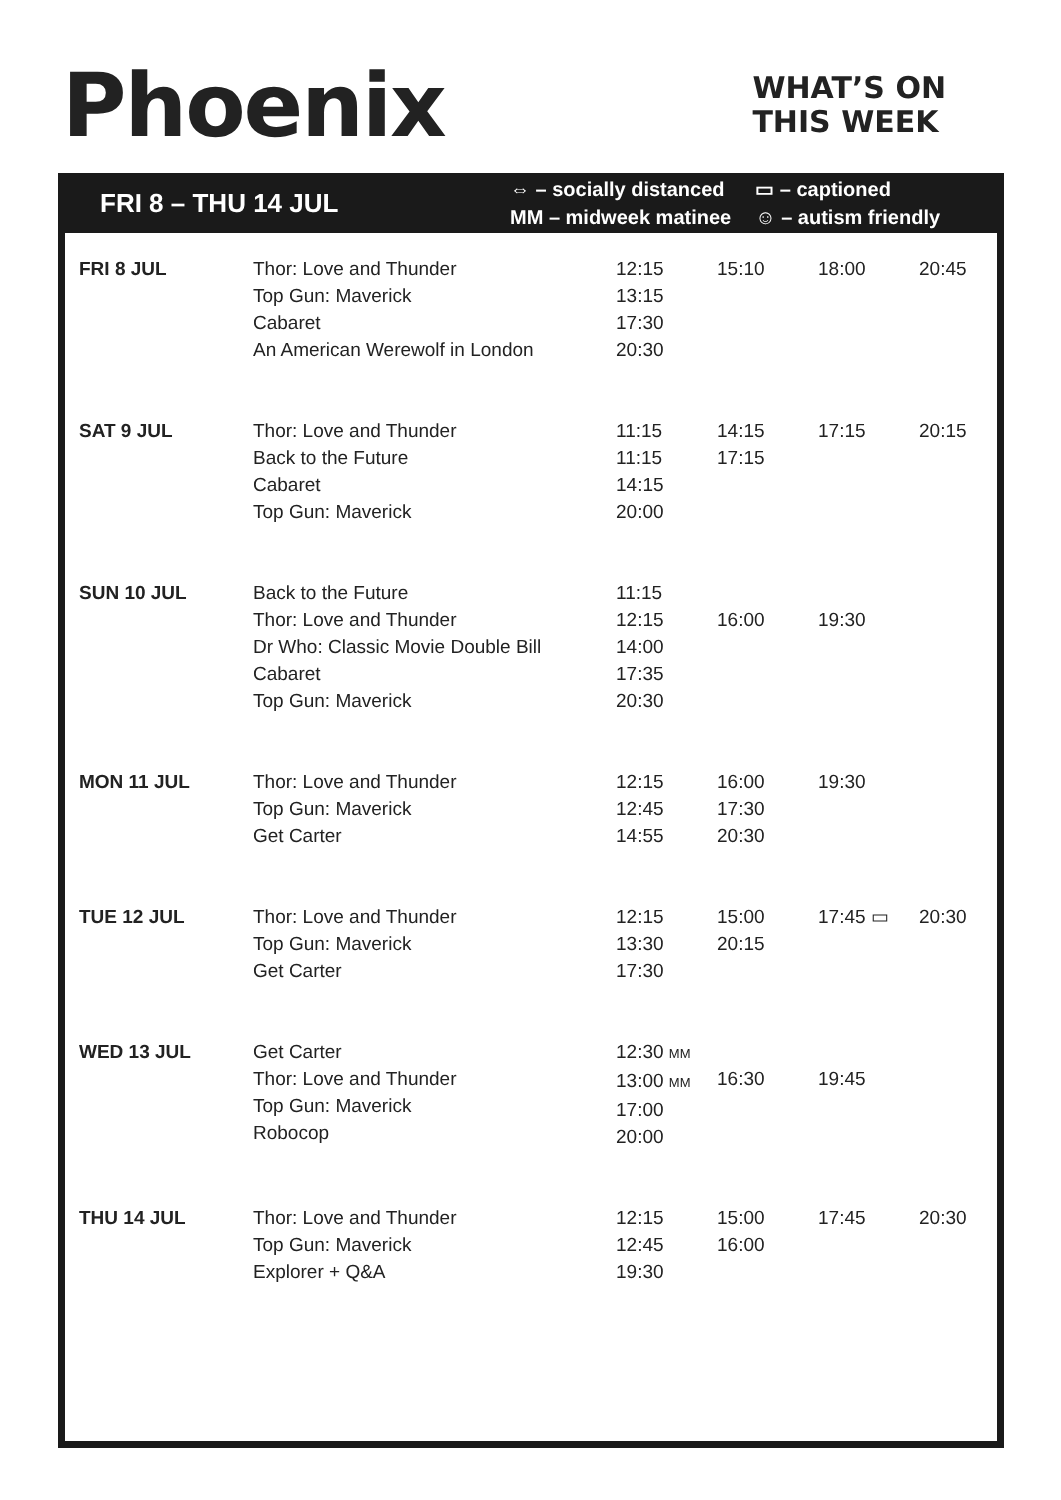Phoenix
WHAT’S ON
THIS WEEK
FRI 8 – THU 14 JUL
⇔ – socially distanced
MM – midweek matinee
▭ – captioned
☺ – autism friendly
| FRI 8 JUL | Thor: Love and Thunder Top Gun: Maverick Cabaret An American Werewolf in London | 12:15 13:15 17:30 20:30 | 15:10 | 18:00 | 20:45 |
| SAT 9 JUL | Thor: Love and Thunder Back to the Future Cabaret Top Gun: Maverick | 11:15 11:15 14:15 20:00 | 14:15 17:15 | 17:15 | 20:15 |
| SUN 10 JUL | Back to the Future Thor: Love and Thunder Dr Who: Classic Movie Double Bill Cabaret Top Gun: Maverick | 11:15 12:15 14:00 17:35 20:30 | 16:00 | 19:30 | |
| MON 11 JUL | Thor: Love and Thunder Top Gun: Maverick Get Carter | 12:15 12:45 14:55 | 16:00 17:30 20:30 | 19:30 | |
| TUE 12 JUL | Thor: Love and Thunder Top Gun: Maverick Get Carter | 12:15 13:30 17:30 | 15:00 20:15 | 17:45 ▭ | 20:30 |
| WED 13 JUL | Get Carter Thor: Love and Thunder Top Gun: Maverick Robocop | 12:30 MM 13:00 MM 17:00 20:00 | 16:30 | 19:45 | |
| THU 14 JUL | Thor: Love and Thunder Top Gun: Maverick Explorer + Q&A | 12:15 12:45 19:30 | 15:00 16:00 | 17:45 | 20:30 |